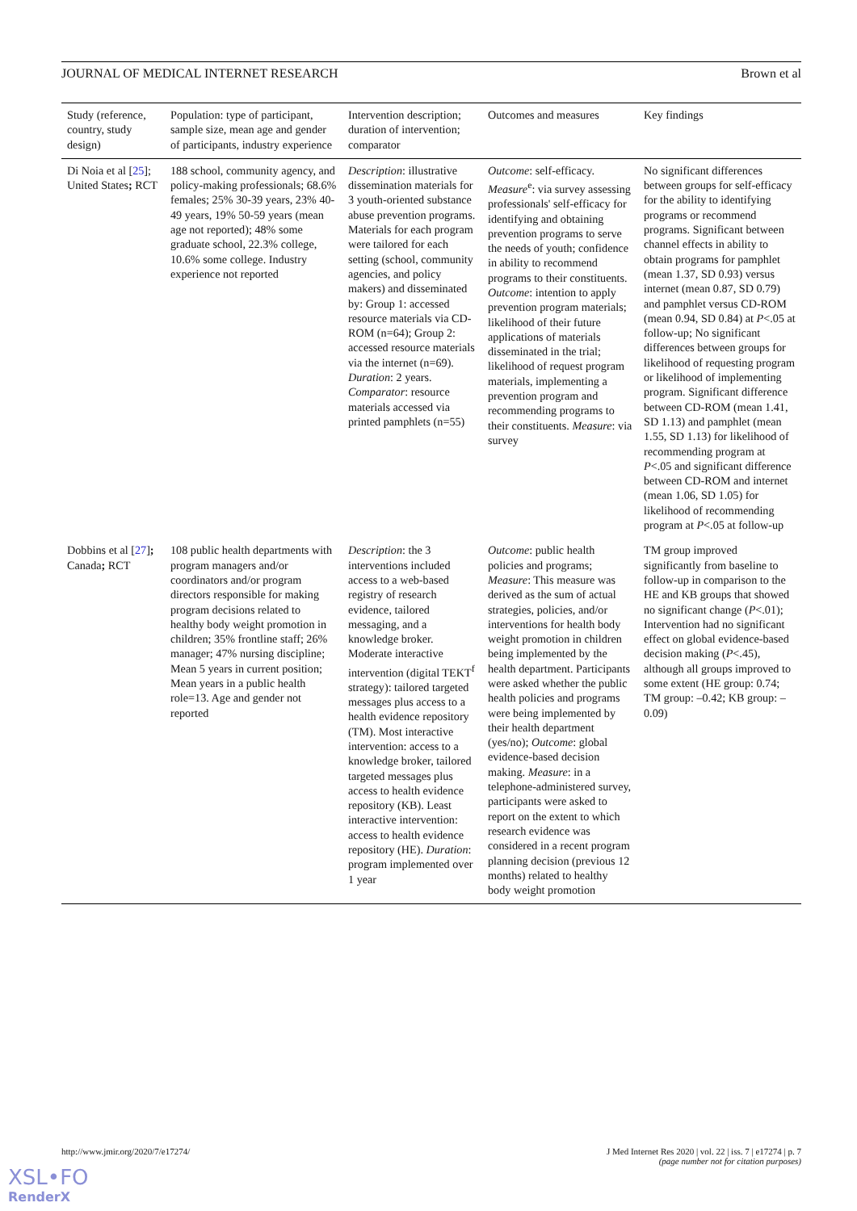JOURNAL OF MEDICAL INTERNET RESEARCH Brown et al
| Study (reference, country, study design) | Population: type of participant, sample size, mean age and gender of participants, industry experience | Intervention description; duration of intervention; comparator | Outcomes and measures | Key findings |
| --- | --- | --- | --- | --- |
| Di Noia et al [ 25 ]; United States ; RCT | 188 school, community agency, and policy-making professionals; 68.6% females; 25% 30-39 years, 23% 40-49 years, 19% 50-59 years (mean age not reported); 48% some graduate school, 22.3% college, 10.6% some college. Industry experience not reported | Description : illustrative dissemination materials for 3 youth-oriented substance abuse prevention programs. Materials for each program were tailored for each setting (school, community agencies, and policy makers) and disseminated by: Group 1: accessed resource materials via CD-ROM (n=64); Group 2: accessed resource materials via the internet (n=69). Duration : 2 years. Comparator : resource materials accessed via printed pamphlets (n=55) | Outcome : self-efficacy. Measure<sup>e</sup>: via survey assessing professionals' self-efficacy for identifying and obtaining prevention programs to serve the needs of youth; confidence in ability to recommend programs to their constituents. Outcome : intention to apply prevention program materials; likelihood of their future applications of materials disseminated in the trial; likelihood of request program materials, implementing a prevention program and recommending programs to their constituents. Measure : via survey | No significant differences between groups for self-efficacy for the ability to identifying programs or recommend programs. Significant between channel effects in ability to obtain programs for pamphlet (mean 1.37, SD 0.93) versus internet (mean 0.87, SD 0.79) and pamphlet versus CD-ROM (mean 0.94, SD 0.84) at P <.05 at follow-up; No significant differences between groups for likelihood of requesting program or likelihood of implementing program. Significant difference between CD-ROM (mean 1.41, SD 1.13) and pamphlet (mean 1.55, SD 1.13) for likelihood of recommending program at P <.05 and significant difference between CD-ROM and internet (mean 1.06, SD 1.05) for likelihood of recommending program at P <.05 at follow-up |
| Dobbins et al [ 27 ] ; Canada ; RCT | 108 public health departments with program managers and/or coordinators and/or program directors responsible for making program decisions related to healthy body weight promotion in children; 35% frontline staff; 26% manager; 47% nursing discipline; Mean 5 years in current position; Mean years in a public health role=13. Age and gender not reported | Description : the 3 interventions included access to a web-based registry of research evidence, tailored messaging, and a knowledge broker. Moderate interactive intervention (digital TEKT<sup>f</sup> strategy): tailored targeted messages plus access to a health evidence repository (TM). Most interactive intervention: access to a knowledge broker, tailored targeted messages plus access to health evidence repository (KB). Least interactive intervention: access to health evidence repository (HE). Duration : program implemented over 1 year | Outcome : public health policies and programs; Measure : This measure was derived as the sum of actual strategies, policies, and/or interventions for health body weight promotion in children being implemented by the health department. Participants were asked whether the public health policies and programs were being implemented by their health department (yes/no); Outcome : global evidence-based decision making. Measure : in a telephone-administered survey, participants were asked to report on the extent to which research evidence was considered in a recent program planning decision (previous 12 months) related to healthy body weight promotion | TM group improved significantly from baseline to follow-up in comparison to the HE and KB groups that showed no significant change ( P <.01); Intervention had no significant effect on global evidence-based decision making ( P <.45), although all groups improved to some extent (HE group: 0.74; TM group: –0.42; KB group: –0.09) |
http://www.jmir.org/2020/7/e17274/ J Med Internet Res 2020 | vol. 22 | iss. 7 | e17274 | p. 7
(page number not for citation purposes)
XSL•FO
RenderX